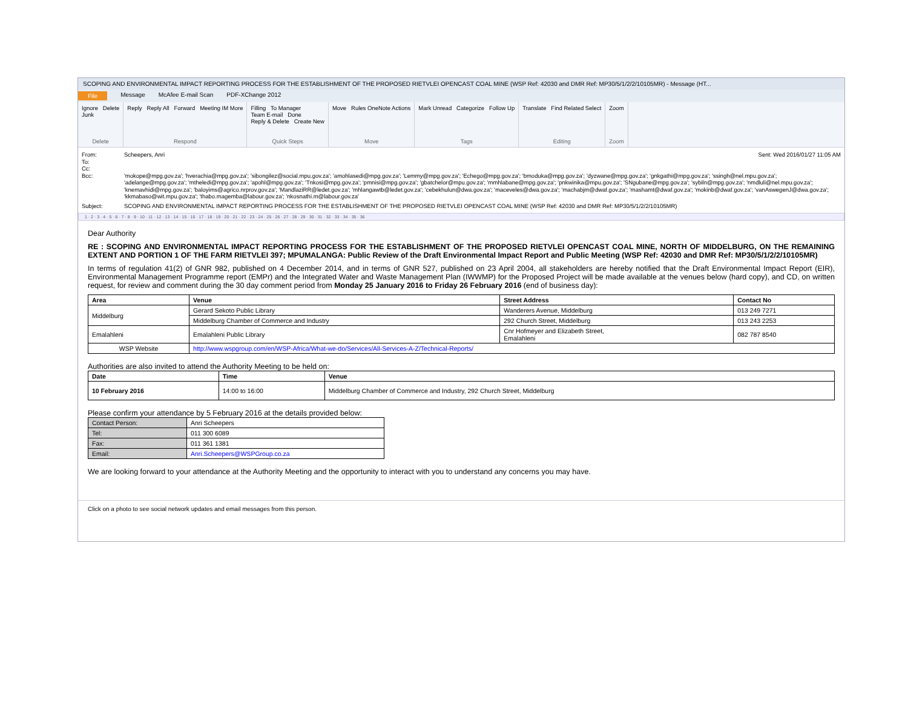SCOPING AND ENVIRONMENTAL IMPACT REPORTING PROCESS FOR THE ESTABLISHMENT OF THE PROPOSED RIETVLEI OPENCAST COAL MINE (WSP Ref: 42030 and DMR Ref: MP30/5/1/2/2/10105MR) - Message (HT...
File Message McAfee E-mail Scan PDF-XChange 2012
Ignore Delete
Junk
Delete
Reply Reply All Forward Meeting IM More
Respond
Filling To Manager
Team E-mail Done
Reply & Delete Create New
Quick Steps
Move Rules OneNote Actions
Move
Mark Unread Categorize Follow Up
Tags
Translate Find Related Select
Editing
Zoom
Zoom
From: Scheepers, Anri Sent: Wed 2016/01/27 11:05 AM
To:
Cc:
Bcc: 'mokope@mpg.gov.za'; 'hverachia@mpg.gov.za'; 'sibongilez@social.mpu.gov.za'; 'amohlasedi@mpg.gov.za'; 'Lemmy@mpg.gov.za'; 'Echego@mpg.gov.za'; 'bmoduka@mpg.gov.za'; 'dyzwane@mpg.gov.za'; 'gnkgathi@mpg.gov.za'; 'ssingh@nel.mpu.gov.za'; 'adelange@mpg.gov.za'; 'mtheledi@mpg.gov.za'; 'apohl@mpg.gov.za'; 'Tnkosi@mpg.gov.za'; 'pmnisi@mpg.gov.za'; 'gbatchelor@mpu.gov.za'; 'mmhlabane@mpg.gov.za'; 'pnkwinika@mpu.gov.za'; 'SNgubane@mpg.gov.za'; 'sybiln@mpg.gov.za'; 'nmdluli@nel.mpu.gov.za'; 'knemavhidi@mpg.gov.za'; 'baloyims@agrico.nrprov.gov.za'; 'MandlaziRR@ledet.gov.za'; 'mhlangawtb@ledet.gov.za'; 'cebekhulun@dwa.gov.za'; 'maceveles@dwa.gov.za'; 'machabjm@dwaf.gov.za'; 'mashamt@dwaf.gov.za'; 'mokinb@dwaf.gov.za'; 'vanAswegenJ@dwa.gov.za'; 'kkmabaso@wit.mpu.gov.za'; 'thabo.magemba@labour.gov.za'; 'nkosnathi.m@labour.gov.za'
Subject: SCOPING AND ENVIRONMENTAL IMPACT REPORTING PROCESS FOR THE ESTABLISHMENT OF THE PROPOSED RIETVLEI OPENCAST COAL MINE (WSP Ref: 42030 and DMR Ref: MP30/5/1/2/2/10105MR)
1 · 2 · 3 · 4 · 5 · 6 · 7 · 8 · 9 · 10 · 11 · 12 · 13 · 14 · 15 · 16 · 17 · 18 · 19 · 20 · 21 · 22 · 23 · 24 · 25 · 26 · 27 · 28 · 29 · 30 · 31 · 32 · 33 · 34 · 35 · 36
Dear Authority
RE : SCOPING AND ENVIRONMENTAL IMPACT REPORTING PROCESS FOR THE ESTABLISHMENT OF THE PROPOSED RIETVLEI OPENCAST COAL MINE, NORTH OF MIDDELBURG, ON THE REMAINING EXTENT AND PORTION 1 OF THE FARM RIETVLEI 397; MPUMALANGA: Public Review of the Draft Environmental Impact Report and Public Meeting (WSP Ref: 42030 and DMR Ref: MP30/5/1/2/2/10105MR)
In terms of regulation 41(2) of GNR 982, published on 4 December 2014, and in terms of GNR 527, published on 23 April 2004, all stakeholders are hereby notified that the Draft Environmental Impact Report (EIR), Environmental Management Programme report (EMPr) and the Integrated Water and Waste Management Plan (IWWMP) for the Proposed Project will be made available at the venues below (hard copy), and CD, on written request, for review and comment during the 30 day comment period from Monday 25 January 2016 to Friday 26 February 2016 (end of business day):
| Area | Venue | Street Address | Contact No |
| --- | --- | --- | --- |
| Middelburg | Gerard Sekoto Public Library | Wanderers Avenue, Middelburg | 013 249 7271 |
| | Middelburg Chamber of Commerce and Industry | 292 Church Street, Middelburg | 013 243 2253 |
| Emalahleni | Emalahleni Public Library | Cnr Hofmeyer and Elizabeth Street, Emalahleni | 082 787 8540 |
| WSP Website | http://www.wspgroup.com/en/WSP-Africa/What-we-do/Services/All-Services-A-Z/Technical-Reports/ | | |
Authorities are also invited to attend the Authority Meeting to be held on:
| Date | Time | Venue |
| --- | --- | --- |
| 10 February 2016 | 14:00 to 16:00 | Middelburg Chamber of Commerce and Industry, 292 Church Street, Middelburg |
Please confirm your attendance by 5 February 2016 at the details provided below:
| Contact Person: | Anri Scheepers |
| Tel: | 011 300 6089 |
| Fax: | 011 361 1381 |
| Email: | Anri.Scheepers@WSPGroup.co.za |
We are looking forward to your attendance at the Authority Meeting and the opportunity to interact with you to understand any concerns you may have.
Click on a photo to see social network updates and email messages from this person.